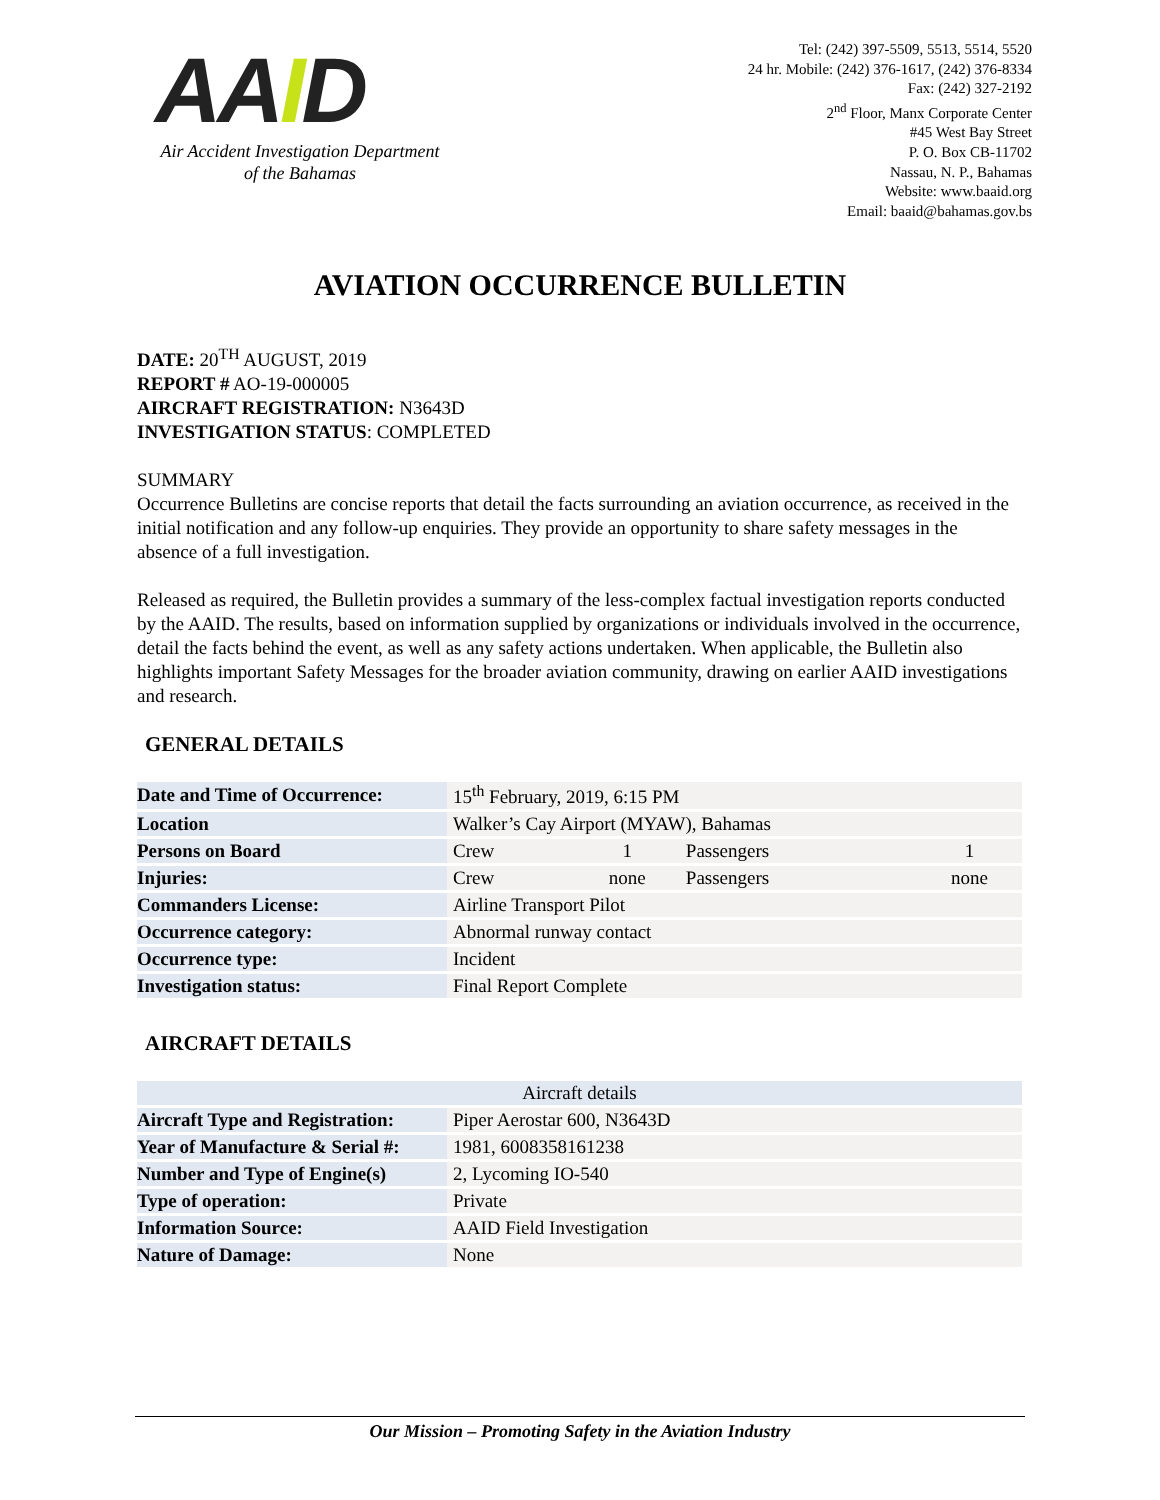AAID
Air Accident Investigation Department
of the Bahamas
Tel: (242) 397-5509, 5513, 5514, 5520
24 hr. Mobile: (242) 376-1617, (242) 376-8334
Fax: (242) 327-2192
2<sup>nd</sup> Floor, Manx Corporate Center
#45 West Bay Street
P. O. Box CB-11702
Nassau, N. P., Bahamas
Website: www.baaid.org
Email: baaid@bahamas.gov.bs
AVIATION OCCURRENCE BULLETIN
DATE: 20<sup>TH</sup> AUGUST, 2019
REPORT # AO-19-000005
AIRCRAFT REGISTRATION: N3643D
INVESTIGATION STATUS: COMPLETED
SUMMARY
Occurrence Bulletins are concise reports that detail the facts surrounding an aviation occurrence, as received in the initial notification and any follow-up enquiries. They provide an opportunity to share safety messages in the absence of a full investigation.
Released as required, the Bulletin provides a summary of the less-complex factual investigation reports conducted by the AAID. The results, based on information supplied by organizations or individuals involved in the occurrence, detail the facts behind the event, as well as any safety actions undertaken. When applicable, the Bulletin also highlights important Safety Messages for the broader aviation community, drawing on earlier AAID investigations and research.
GENERAL DETAILS
| Date and Time of Occurrence: | 15<sup>th</sup> February, 2019, 6:15 PM | | | |
| Location | Walker’s Cay Airport (MYAW), Bahamas | | | |
| Persons on Board | Crew | 1 | Passengers | 1 |
| Injuries: | Crew | none | Passengers | none |
| Commanders License: | Airline Transport Pilot | | | |
| Occurrence category: | Abnormal runway contact | | | |
| Occurrence type: | Incident | | | |
| Investigation status: | Final Report Complete | | | |
AIRCRAFT DETAILS
| Aircraft details | |
| Aircraft Type and Registration: | Piper Aerostar 600, N3643D |
| Year of Manufacture & Serial #: | 1981, 6008358161238 |
| Number and Type of Engine(s) | 2, Lycoming IO-540 |
| Type of operation: | Private |
| Information Source: | AAID Field Investigation |
| Nature of Damage: | None |
Our Mission – Promoting Safety in the Aviation Industry